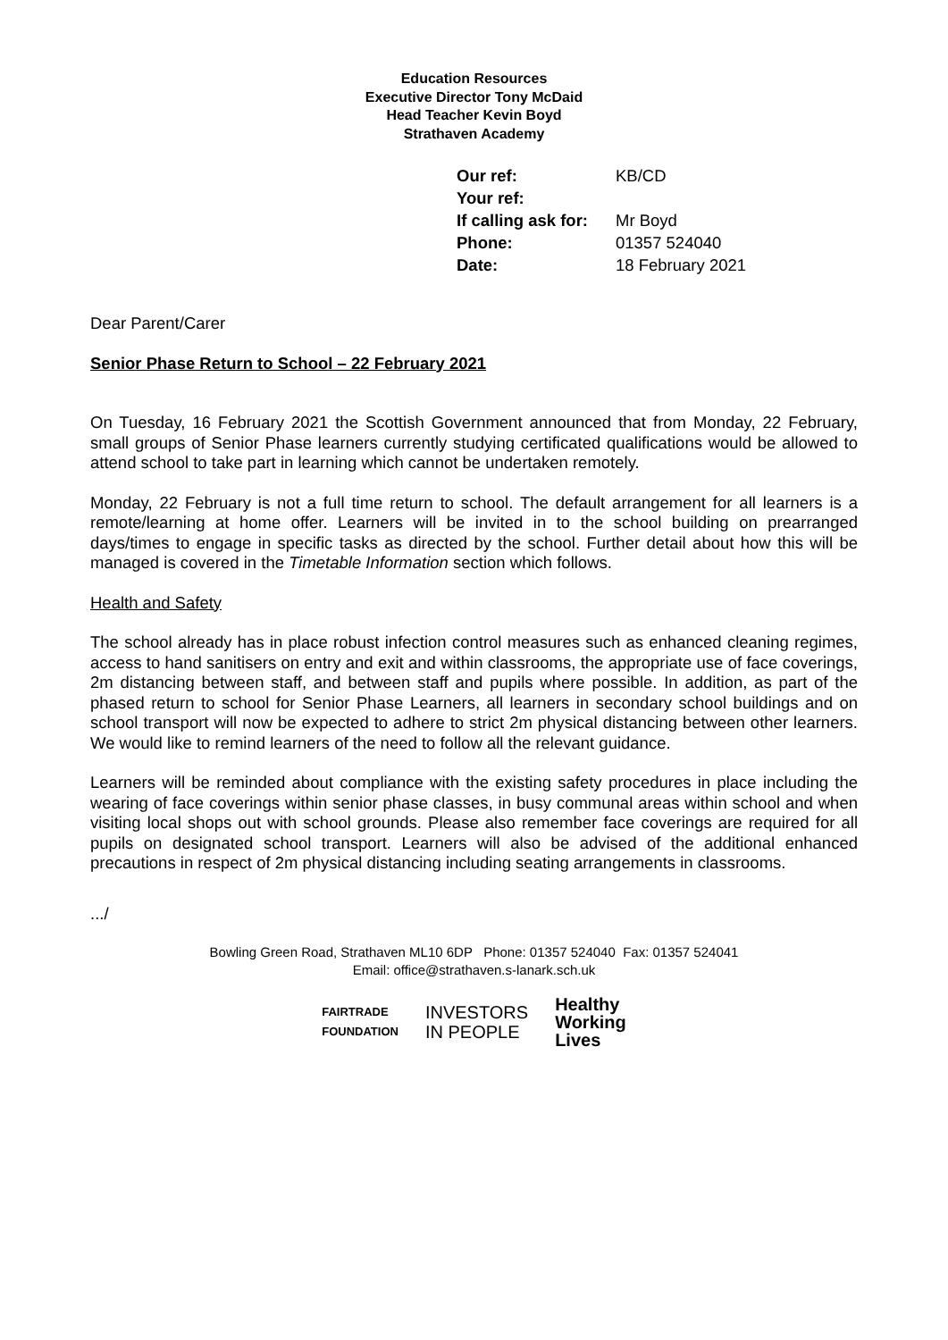Education Resources
Executive Director Tony McDaid
Head Teacher Kevin Boyd
Strathaven Academy
| Our ref: | KB/CD |
| Your ref: | |
| If calling ask for: | Mr Boyd |
| Phone: | 01357 524040 |
| Date: | 18 February 2021 |
Dear Parent/Carer
Senior Phase Return to School – 22 February 2021
On Tuesday, 16 February 2021 the Scottish Government announced that from Monday, 22 February, small groups of Senior Phase learners currently studying certificated qualifications would be allowed to attend school to take part in learning which cannot be undertaken remotely.
Monday, 22 February is not a full time return to school. The default arrangement for all learners is a remote/learning at home offer. Learners will be invited in to the school building on prearranged days/times to engage in specific tasks as directed by the school. Further detail about how this will be managed is covered in the Timetable Information section which follows.
Health and Safety
The school already has in place robust infection control measures such as enhanced cleaning regimes, access to hand sanitisers on entry and exit and within classrooms, the appropriate use of face coverings, 2m distancing between staff, and between staff and pupils where possible. In addition, as part of the phased return to school for Senior Phase Learners, all learners in secondary school buildings and on school transport will now be expected to adhere to strict 2m physical distancing between other learners. We would like to remind learners of the need to follow all the relevant guidance.
Learners will be reminded about compliance with the existing safety procedures in place including the wearing of face coverings within senior phase classes, in busy communal areas within school and when visiting local shops out with school grounds. Please also remember face coverings are required for all pupils on designated school transport. Learners will also be advised of the additional enhanced precautions in respect of 2m physical distancing including seating arrangements in classrooms.
.../
Bowling Green Road, Strathaven ML10 6DP Phone: 01357 524040 Fax: 01357 524041
Email: office@strathaven.s-lanark.sch.uk
FAIRTRADE
FOUNDATION
INVESTORS
IN PEOPLE
Healthy
Working
Lives